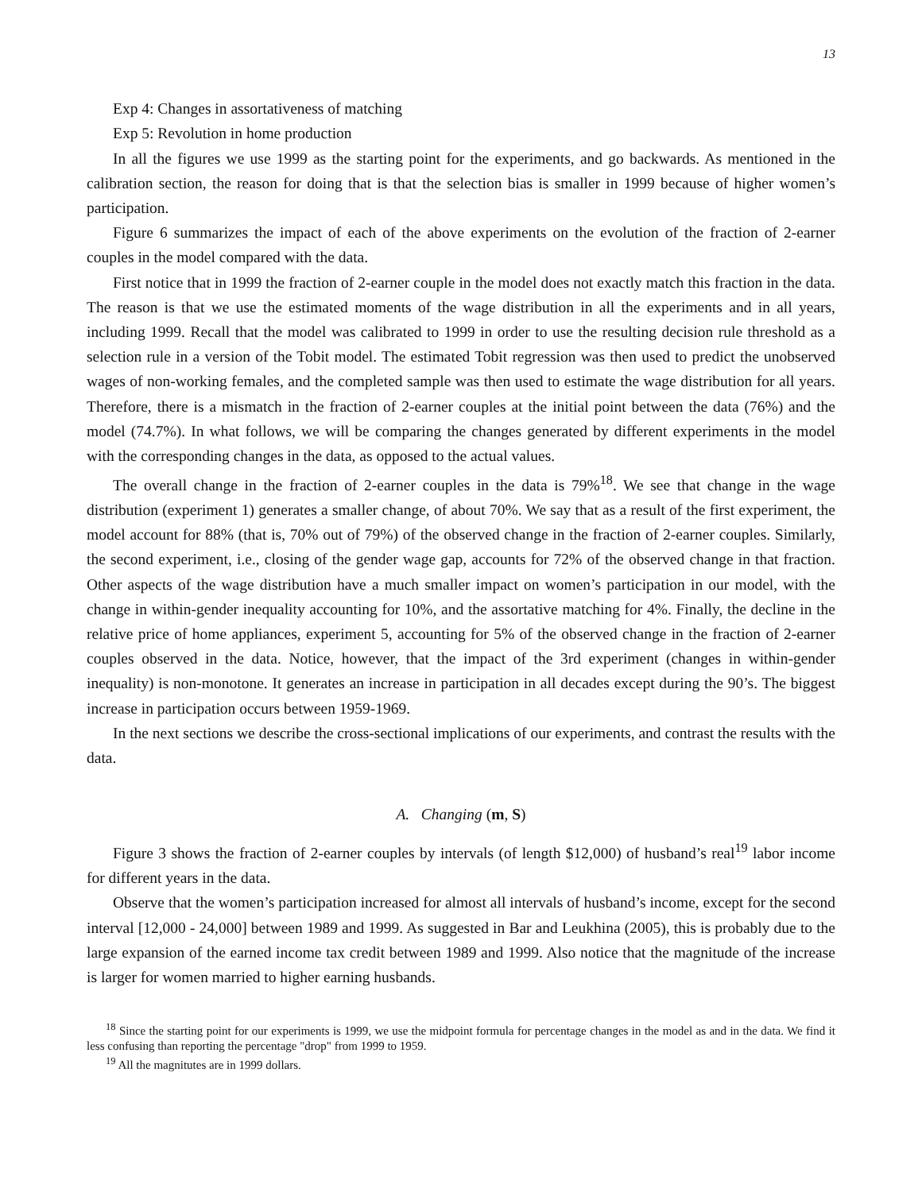13
Exp 4: Changes in assortativeness of matching
Exp 5: Revolution in home production
In all the figures we use 1999 as the starting point for the experiments, and go backwards. As mentioned in the calibration section, the reason for doing that is that the selection bias is smaller in 1999 because of higher women’s participation.
Figure 6 summarizes the impact of each of the above experiments on the evolution of the fraction of 2-earner couples in the model compared with the data.
First notice that in 1999 the fraction of 2-earner couple in the model does not exactly match this fraction in the data. The reason is that we use the estimated moments of the wage distribution in all the experiments and in all years, including 1999. Recall that the model was calibrated to 1999 in order to use the resulting decision rule threshold as a selection rule in a version of the Tobit model. The estimated Tobit regression was then used to predict the unobserved wages of non-working females, and the completed sample was then used to estimate the wage distribution for all years. Therefore, there is a mismatch in the fraction of 2-earner couples at the initial point between the data (76%) and the model (74.7%). In what follows, we will be comparing the changes generated by different experiments in the model with the corresponding changes in the data, as opposed to the actual values.
The overall change in the fraction of 2-earner couples in the data is 79%<sup>18</sup>. We see that change in the wage distribution (experiment 1) generates a smaller change, of about 70%. We say that as a result of the first experiment, the model account for 88% (that is, 70% out of 79%) of the observed change in the fraction of 2-earner couples. Similarly, the second experiment, i.e., closing of the gender wage gap, accounts for 72% of the observed change in that fraction. Other aspects of the wage distribution have a much smaller impact on women’s participation in our model, with the change in within-gender inequality accounting for 10%, and the assortative matching for 4%. Finally, the decline in the relative price of home appliances, experiment 5, accounting for 5% of the observed change in the fraction of 2-earner couples observed in the data. Notice, however, that the impact of the 3rd experiment (changes in within-gender inequality) is non-monotone. It generates an increase in participation in all decades except during the 90’s. The biggest increase in participation occurs between 1959-1969.
In the next sections we describe the cross-sectional implications of our experiments, and contrast the results with the data.
A. Changing (m, S)
Figure 3 shows the fraction of 2-earner couples by intervals (of length $12,000) of husband’s real<sup>19</sup> labor income for different years in the data.
Observe that the women’s participation increased for almost all intervals of husband’s income, except for the second interval [12,000 - 24,000] between 1989 and 1999. As suggested in Bar and Leukhina (2005), this is probably due to the large expansion of the earned income tax credit between 1989 and 1999. Also notice that the magnitude of the increase is larger for women married to higher earning husbands.
<sup>18</sup> Since the starting point for our experiments is 1999, we use the midpoint formula for percentage changes in the model as and in the data. We find it less confusing than reporting the percentage "drop" from 1999 to 1959.
<sup>19</sup> All the magnitutes are in 1999 dollars.